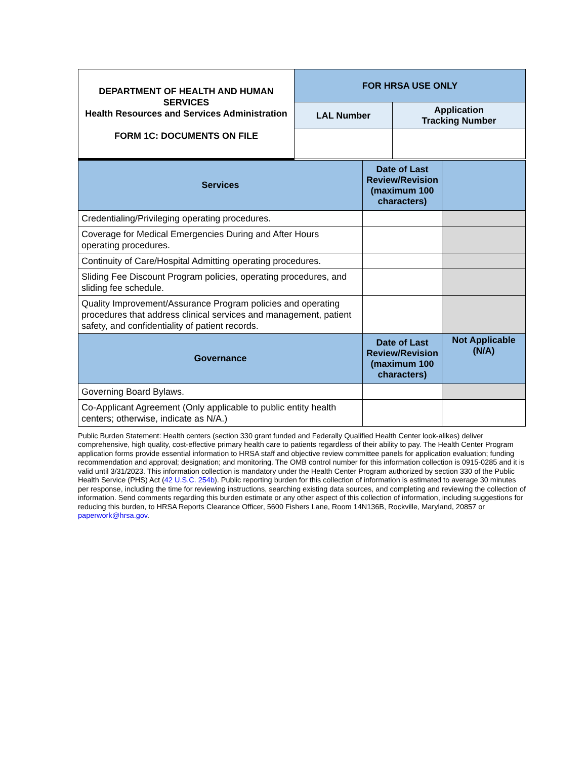| DEPARTMENT OF HEALTH AND HUMAN SERVICES Health Resources and Services Administration FORM 1C: DOCUMENTS ON FILE | FOR HRSA USE ONLY | |
| | LAL Number | Application Tracking Number |
| Services | Date of Last Review/Revision (maximum 100 characters) | |
| --- | --- | --- |
| Credentialing/Privileging operating procedures. | | |
| Coverage for Medical Emergencies During and After Hours operating procedures. | | |
| Continuity of Care/Hospital Admitting operating procedures. | | |
| Sliding Fee Discount Program policies, operating procedures, and sliding fee schedule. | | |
| Quality Improvement/Assurance Program policies and operating procedures that address clinical services and management, patient safety, and confidentiality of patient records. | | |
| Governance | Date of Last Review/Revision (maximum 100 characters) | Not Applicable (N/A) |
| Governing Board Bylaws. | | |
| Co-Applicant Agreement (Only applicable to public entity health centers; otherwise, indicate as N/A.) | | |
Public Burden Statement: Health centers (section 330 grant funded and Federally Qualified Health Center look-alikes) deliver comprehensive, high quality, cost-effective primary health care to patients regardless of their ability to pay. The Health Center Program application forms provide essential information to HRSA staff and objective review committee panels for application evaluation; funding recommendation and approval; designation; and monitoring. The OMB control number for this information collection is 0915-0285 and it is valid until 3/31/2023. This information collection is mandatory under the Health Center Program authorized by section 330 of the Public Health Service (PHS) Act (42 U.S.C. 254b). Public reporting burden for this collection of information is estimated to average 30 minutes per response, including the time for reviewing instructions, searching existing data sources, and completing and reviewing the collection of information. Send comments regarding this burden estimate or any other aspect of this collection of information, including suggestions for reducing this burden, to HRSA Reports Clearance Officer, 5600 Fishers Lane, Room 14N136B, Rockville, Maryland, 20857 or paperwork@hrsa.gov.